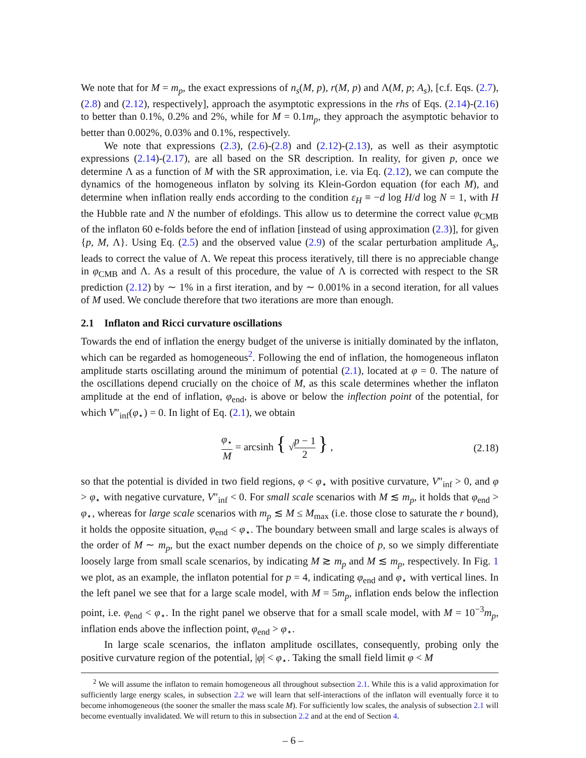We note that for M = m<sub>p</sub>, the exact expressions of n<sub>s</sub>(M, p), r(M, p) and Λ(M, p; A<sub>s</sub>), [c.f. Eqs. (2.7),(2.8) and (2.12), respectively], approach the asymptotic expressions in the rhs of Eqs. (2.14)-(2.16) to better than 0.1%, 0.2% and 2%, while for M = 0.1m<sub>p</sub>, they approach the asymptotic behavior to better than 0.002%, 0.03% and 0.1%, respectively.
We note that expressions (2.3), (2.6)-(2.8) and (2.12)-(2.13), as well as their asymptotic expressions (2.14)-(2.17), are all based on the SR description. In reality, for given p, once we determine Λ as a function of M with the SR approximation, i.e. via Eq. (2.12), we can compute the dynamics of the homogeneous inflaton by solving its Klein-Gordon equation (for each M), and determine when inflation really ends according to the condition ε<sub>H</sub> ≡ −d log H/d log N = 1, with H the Hubble rate and N the number of efoldings. This allow us to determine the correct value φ<sub>CMB</sub> of the inflaton 60 e-folds before the end of inflation [instead of using approximation (2.3)], for given {p, M, Λ}. Using Eq. (2.5) and the observed value (2.9) of the scalar perturbation amplitude A<sub>s</sub>, leads to correct the value of Λ. We repeat this process iteratively, till there is no appreciable change in φ<sub>CMB</sub> and Λ. As a result of this procedure, the value of Λ is corrected with respect to the SR prediction (2.12) by ∼ 1% in a first iteration, and by ∼ 0.001% in a second iteration, for all values of M used. We conclude therefore that two iterations are more than enough.
2.1 Inflaton and Ricci curvature oscillations
Towards the end of inflation the energy budget of the universe is initially dominated by the inflaton, which can be regarded as homogeneous<sup>2</sup>. Following the end of inflation, the homogeneous inflaton amplitude starts oscillating around the minimum of potential (2.1), located at φ = 0. The nature of the oscillations depend crucially on the choice of M, as this scale determines whether the inflaton amplitude at the end of inflation, φ<sub>end</sub>, is above or below the inflection point of the potential, for which V″<sub>inf</sub>(φ<sub>⋆</sub>) = 0. In light of Eq. (2.1), we obtain
φ<sub>⋆</sub> M = arcsinh { √p − 1 2 } , (2.18)
so that the potential is divided in two field regions, φ < φ<sub>⋆</sub> with positive curvature, V″<sub>inf</sub> > 0, and φ > φ<sub>⋆</sub> with negative curvature, V″<sub>inf</sub> < 0. For small scale scenarios with M ≲ m<sub>p</sub>, it holds that φ<sub>end</sub> > φ<sub>⋆</sub>, whereas for large scale scenarios with m<sub>p</sub> ≲ M ≤ M<sub>max</sub> (i.e. those close to saturate the r bound), it holds the opposite situation, φ<sub>end</sub> < φ<sub>⋆</sub>. The boundary between small and large scales is always of the order of M ∼ m<sub>p</sub>, but the exact number depends on the choice of p, so we simply differentiate loosely large from small scale scenarios, by indicating M ≳ m<sub>p</sub> and M ≲ m<sub>p</sub>, respectively. In Fig. 1 we plot, as an example, the inflaton potential for p = 4, indicating φ<sub>end</sub> and φ<sub>⋆</sub> with vertical lines. In the left panel we see that for a large scale model, with M = 5m<sub>p</sub>, inflation ends below the inflection point, i.e. φ<sub>end</sub> < φ<sub>⋆</sub>. In the right panel we observe that for a small scale model, with M = 10<sup>−3</sup>m<sub>p</sub>, inflation ends above the inflection point, φ<sub>end</sub> > φ<sub>⋆</sub>.
In large scale scenarios, the inflaton amplitude oscillates, consequently, probing only the positive curvature region of the potential, |φ| < φ<sub>⋆</sub>. Taking the small field limit φ < M
<sup>2</sup> We will assume the inflaton to remain homogeneous all throughout subsection 2.1. While this is a valid approximation for sufficiently large energy scales, in subsection 2.2 we will learn that self-interactions of the inflaton will eventually force it to become inhomogeneous (the sooner the smaller the mass scale M). For sufficiently low scales, the analysis of subsection 2.1 will become eventually invalidated. We will return to this in subsection 2.2 and at the end of Section 4.
– 6 –